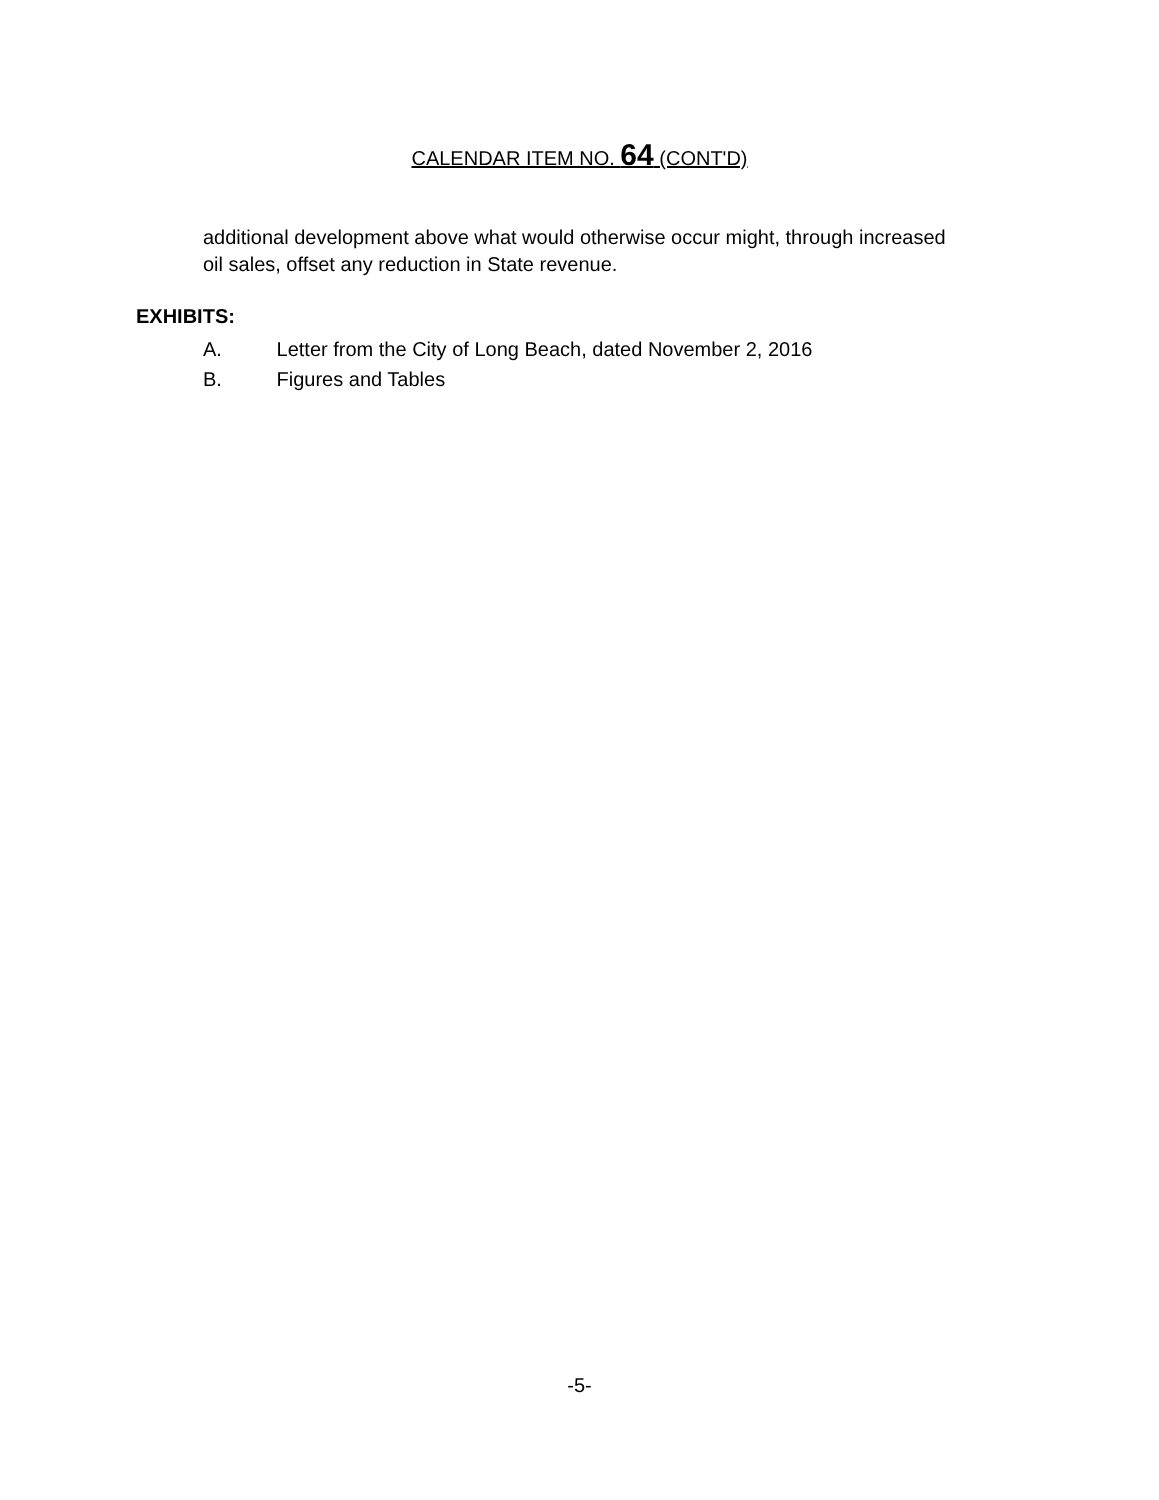CALENDAR ITEM NO. 64 (CONT'D)
additional development above what would otherwise occur might, through increased oil sales, offset any reduction in State revenue.
EXHIBITS:
A. Letter from the City of Long Beach, dated November 2, 2016
B. Figures and Tables
-5-